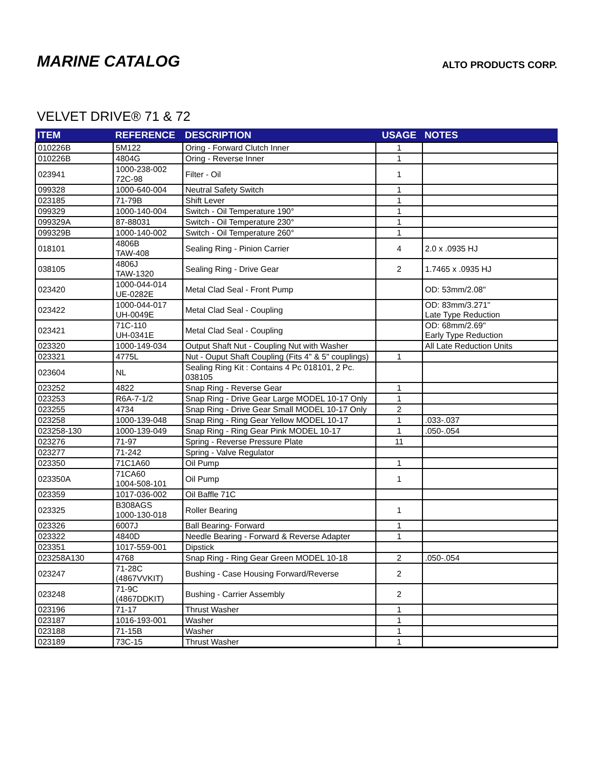MARINE CATALOG
ALTO PRODUCTS CORP.
VELVET DRIVE® 71 & 72
| ITEM | REFERENCE | DESCRIPTION | USAGE | NOTES |
| --- | --- | --- | --- | --- |
| 010226B | 5M122 | Oring - Forward Clutch Inner | 1 | |
| 010226B | 4804G | Oring - Reverse Inner | 1 | |
| 023941 | 1000-238-002 72C-98 | Filter - Oil | 1 | |
| 099328 | 1000-640-004 | Neutral Safety Switch | 1 | |
| 023185 | 71-79B | Shift Lever | 1 | |
| 099329 | 1000-140-004 | Switch - Oil Temperature 190° | 1 | |
| 099329A | 87-88031 | Switch - Oil Temperature 230° | 1 | |
| 099329B | 1000-140-002 | Switch - Oil Temperature 260° | 1 | |
| 018101 | 4806B TAW-408 | Sealing Ring - Pinion Carrier | 4 | 2.0 x .0935 HJ |
| 038105 | 4806J TAW-1320 | Sealing Ring - Drive Gear | 2 | 1.7465 x .0935 HJ |
| 023420 | 1000-044-014 UE-0282E | Metal Clad Seal - Front Pump | | OD: 53mm/2.08" |
| 023422 | 1000-044-017 UH-0049E | Metal Clad Seal - Coupling | | OD: 83mm/3.271" Late Type Reduction |
| 023421 | 71C-110 UH-0341E | Metal Clad Seal - Coupling | | OD: 68mm/2.69" Early Type Reduction |
| 023320 | 1000-149-034 | Output Shaft Nut - Coupling Nut with Washer | | All Late Reduction Units |
| 023321 | 4775L | Nut - Ouput Shaft Coupling (Fits 4" & 5" couplings) | 1 | |
| 023604 | NL | Sealing Ring Kit : Contains 4 Pc 018101, 2 Pc. 038105 | | |
| 023252 | 4822 | Snap Ring - Reverse Gear | 1 | |
| 023253 | R6A-7-1/2 | Snap Ring - Drive Gear Large MODEL 10-17 Only | 1 | |
| 023255 | 4734 | Snap Ring - Drive Gear Small MODEL 10-17 Only | 2 | |
| 023258 | 1000-139-048 | Snap Ring - Ring Gear Yellow MODEL 10-17 | 1 | .033-.037 |
| 023258-130 | 1000-139-049 | Snap Ring - Ring Gear Pink MODEL 10-17 | 1 | .050-.054 |
| 023276 | 71-97 | Spring - Reverse Pressure Plate | 11 | |
| 023277 | 71-242 | Spring - Valve Regulator | | |
| 023350 | 71C1A60 | Oil Pump | 1 | |
| 023350A | 71CA60 1004-508-101 | Oil Pump | 1 | |
| 023359 | 1017-036-002 | Oil Baffle 71C | | |
| 023325 | B308AGS 1000-130-018 | Roller Bearing | 1 | |
| 023326 | 6007J | Ball Bearing- Forward | 1 | |
| 023322 | 4840D | Needle Bearing - Forward & Reverse Adapter | 1 | |
| 023351 | 1017-559-001 | Dipstick | | |
| 023258A130 | 4768 | Snap Ring - Ring Gear Green MODEL 10-18 | 2 | .050-.054 |
| 023247 | 71-28C (4867VVKIT) | Bushing - Case Housing Forward/Reverse | 2 | |
| 023248 | 71-9C (4867DDKIT) | Bushing - Carrier Assembly | 2 | |
| 023196 | 71-17 | Thrust Washer | 1 | |
| 023187 | 1016-193-001 | Washer | 1 | |
| 023188 | 71-15B | Washer | 1 | |
| 023189 | 73C-15 | Thrust Washer | 1 | |